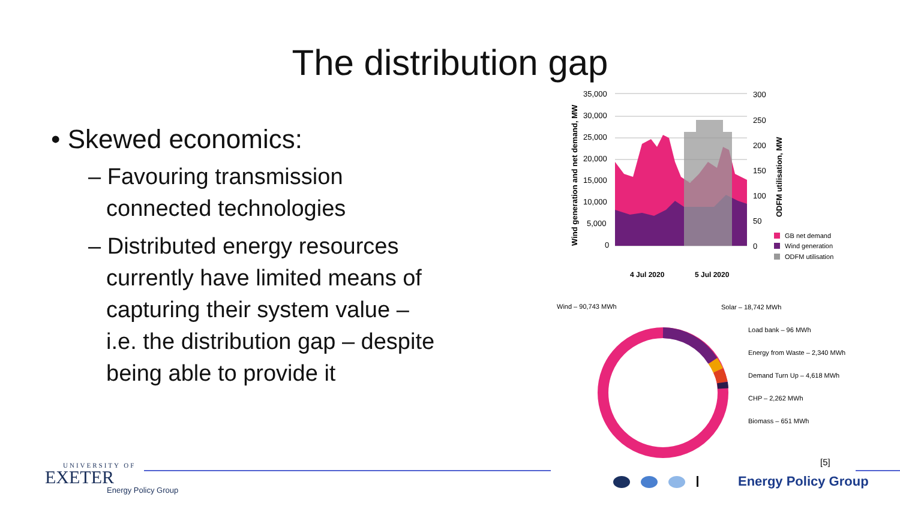The distribution gap
• Skewed economics:
– Favouring transmission connected technologies
– Distributed energy resources currently have limited means of capturing their system value – i.e. the distribution gap – despite being able to provide it
35,000
30,000
25,000
20,000
15,000
10,000
5,000
0
300
250
200
150
100
50
0
4 Jul 2020
5 Jul 2020
Wind generation and net demand, MW
ODFM utilisation, MW
GB net demand
Wind generation
ODFM utilisation
Wind – 90,743 MWh
Solar – 18,742 MWh
Load bank – 96 MWh
Energy from Waste – 2,340 MWh
Demand Turn Up – 4,618 MWh
CHP – 2,262 MWh
Biomass – 651 MWh
UNIVERSITY OF
EXETER
Energy Policy Group
[5]
Energy Policy Group